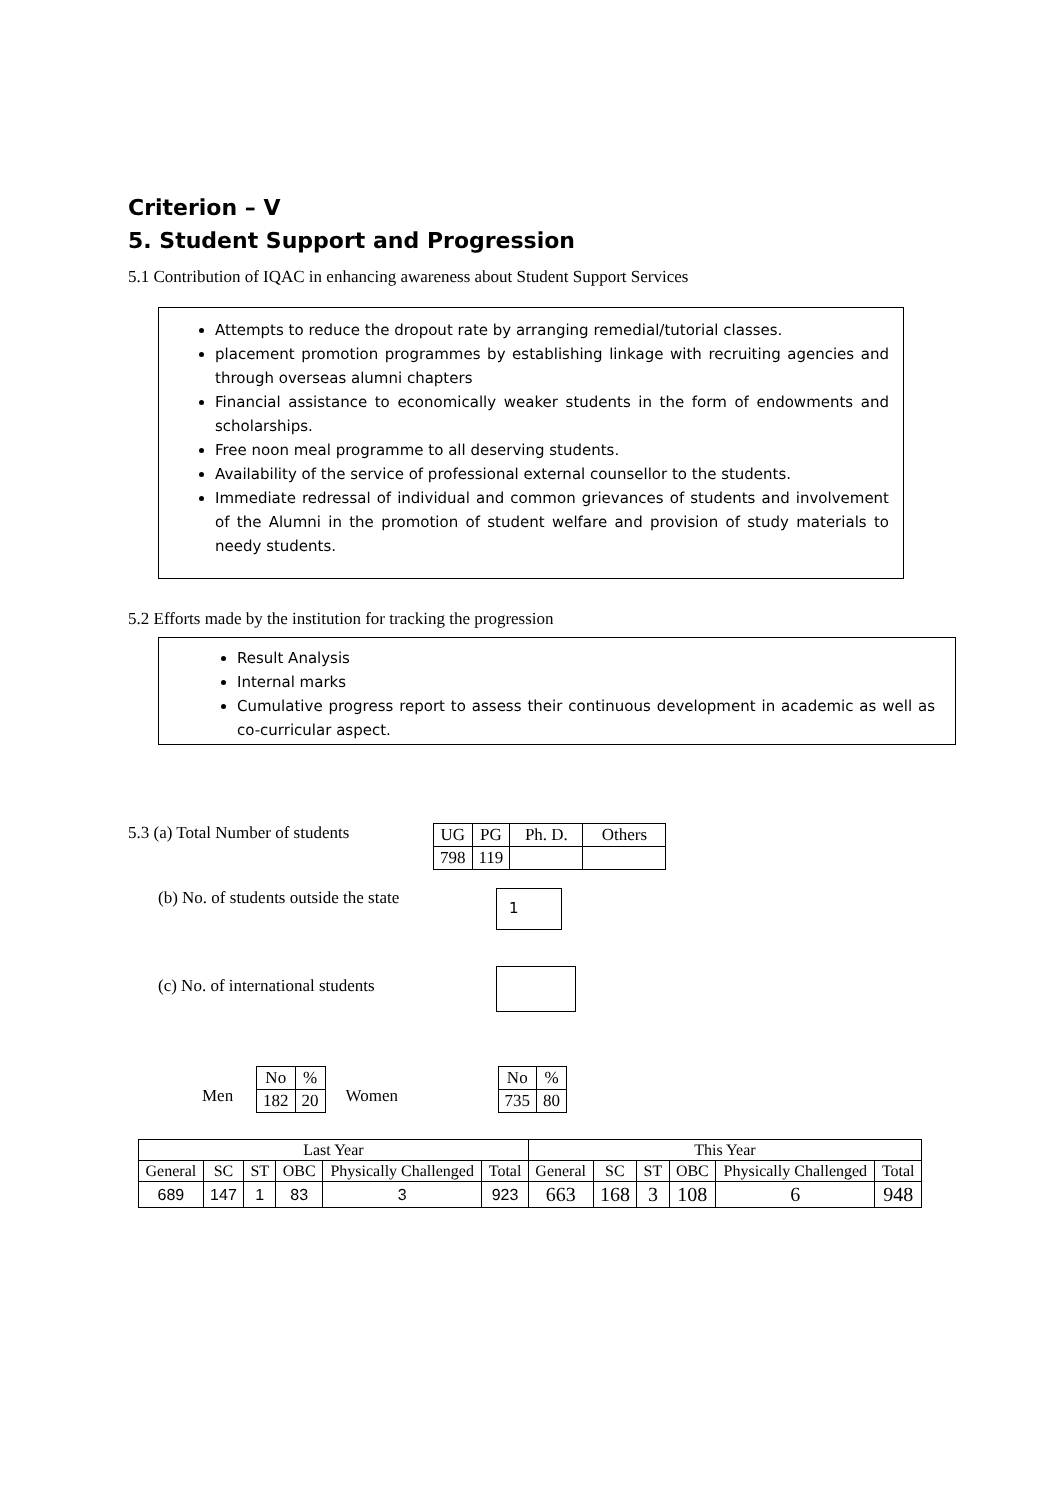Criterion – V
5. Student Support and Progression
5.1 Contribution of IQAC in enhancing awareness about Student Support Services
Attempts to reduce the dropout rate by arranging remedial/tutorial classes.
placement promotion programmes by establishing linkage with recruiting agencies and through overseas alumni chapters
Financial assistance to economically weaker students in the form of endowments and scholarships.
Free noon meal programme to all deserving students.
Availability of the service of professional external counsellor to the students.
Immediate redressal of individual and common grievances of students and involvement of the Alumni in the promotion of student welfare and provision of study materials to needy students.
5.2 Efforts made by the institution for tracking the progression
Result Analysis
Internal marks
Cumulative progress report to assess their continuous development in academic as well as co-curricular aspect.
5.3 (a) Total Number of students
| UG | PG | Ph. D. | Others |
| 798 | 119 | | |
(b) No. of students outside the state
1
(c) No. of international students
Men
| No | % |
| 182 | 20 |
Women
| No | % |
| 735 | 80 |
| Last Year | | | | | | This Year | | | | | |
| --- | --- | --- | --- | --- | --- | --- | --- | --- | --- | --- | --- |
| General | SC | ST | OBC | Physically Challenged | Total | General | SC | ST | OBC | Physically Challenged | Total |
| 689 | 147 | 1 | 83 | 3 | 923 | 663 | 168 | 3 | 108 | 6 | 948 |